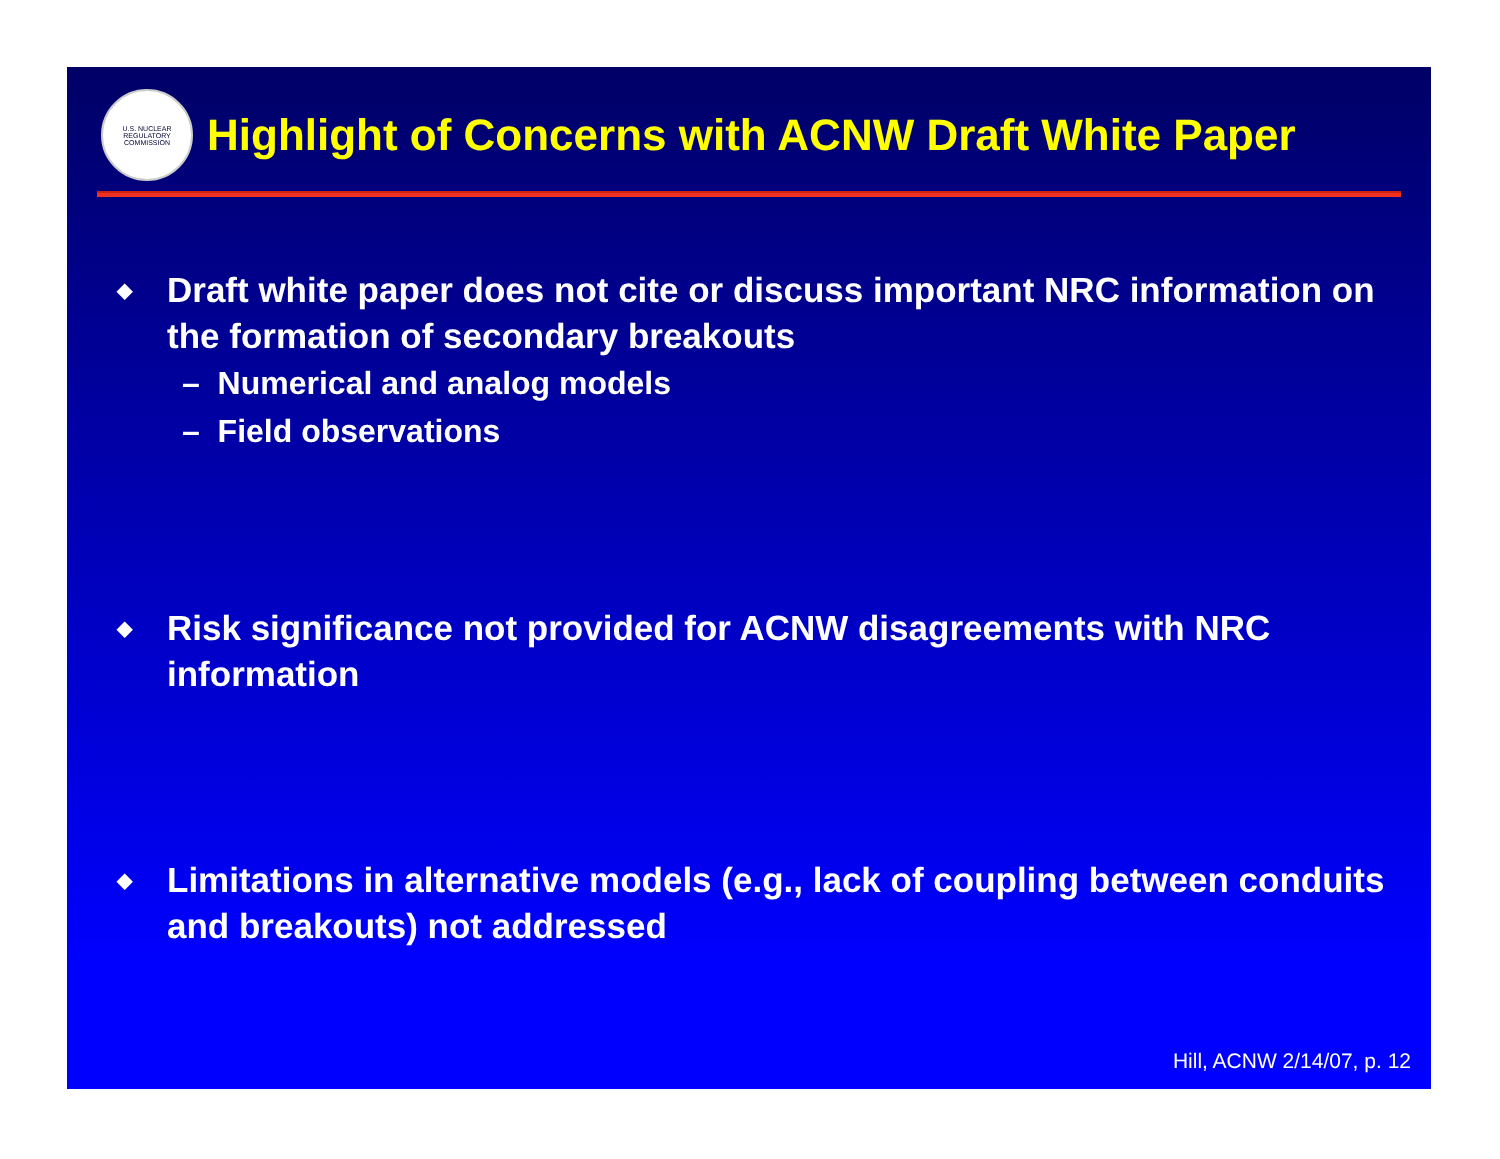U.S. NUCLEAR REGULATORY COMMISSION
Highlight of Concerns with ACNW Draft White Paper
◆ Draft white paper does not cite or discuss important NRC information on the formation of secondary breakouts
– Numerical and analog models
– Field observations
◆ Risk significance not provided for ACNW disagreements with NRC information
◆ Limitations in alternative models (e.g., lack of coupling between conduits and breakouts) not addressed
Hill, ACNW 2/14/07, p. 12